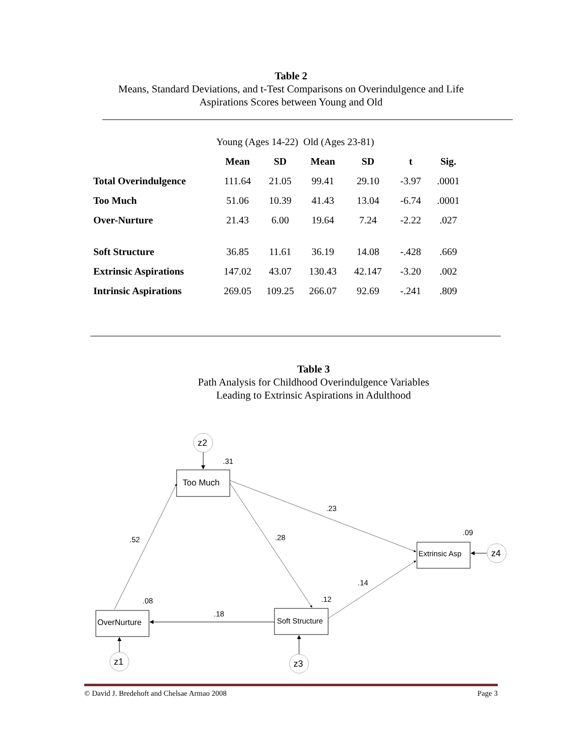Table 2
Means, Standard Deviations, and t-Test Comparisons on Overindulgence and Life
Aspirations Scores between Young and Old
| | Young (Ages 14-22) Old (Ages 23-81) | | | | | |
| | Mean | SD | Mean | SD | t | Sig. |
| Total Overindulgence | 111.64 | 21.05 | 99.41 | 29.10 | -3.97 | .0001 |
| Too Much | 51.06 | 10.39 | 41.43 | 13.04 | -6.74 | .0001 |
| Over-Nurture | 21.43 | 6.00 | 19.64 | 7.24 | -2.22 | .027 |
| Soft Structure | 36.85 | 11.61 | 36.19 | 14.08 | -.428 | .669 |
| Extrinsic Aspirations | 147.02 | 43.07 | 130.43 | 42.147 | -3.20 | .002 |
| Intrinsic Aspirations | 269.05 | 109.25 | 266.07 | 92.69 | -.241 | .809 |
Table 3
Path Analysis for Childhood Overindulgence Variables
Leading to Extrinsic Aspirations in Adulthood
z2
z1
z3
z4
Too Much
Extrinsic Asp
OverNurture
Soft Structure
.31
.23
.09
.28
.52
.14
.08
.12
.18
© David J. Bredehoft and Chelsae Armao 2008 Page 3